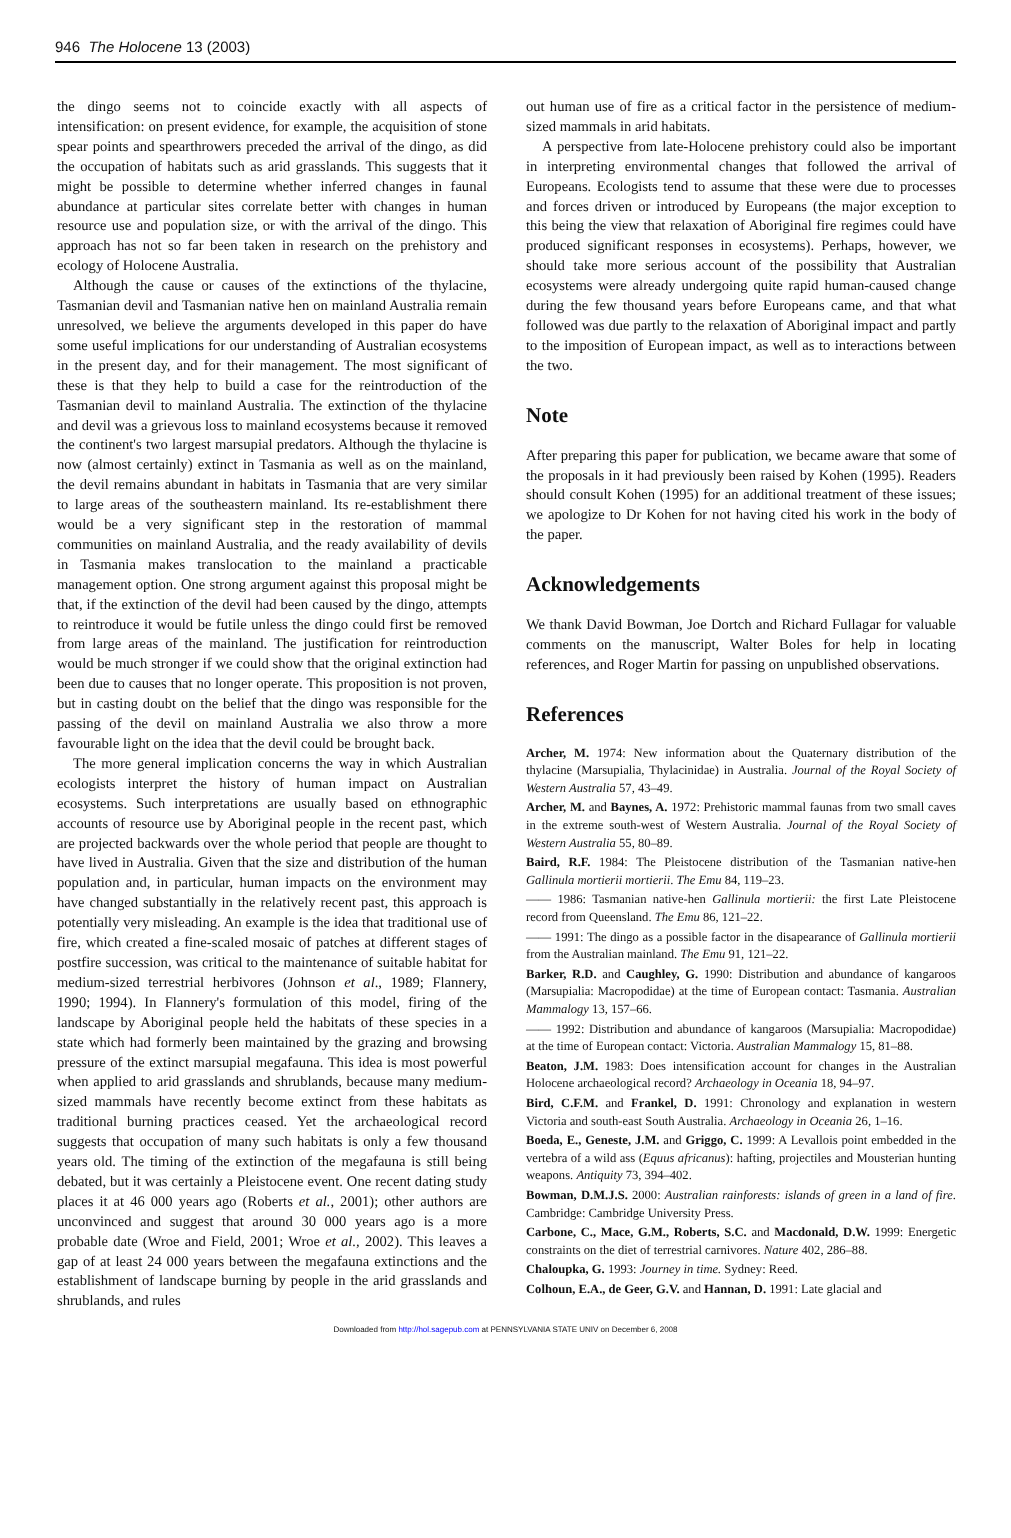946 The Holocene 13 (2003)
the dingo seems not to coincide exactly with all aspects of intensification: on present evidence, for example, the acquisition of stone spear points and spearthrowers preceded the arrival of the dingo, as did the occupation of habitats such as arid grasslands. This suggests that it might be possible to determine whether inferred changes in faunal abundance at particular sites correlate better with changes in human resource use and population size, or with the arrival of the dingo. This approach has not so far been taken in research on the prehistory and ecology of Holocene Australia.
Although the cause or causes of the extinctions of the thylacine, Tasmanian devil and Tasmanian native hen on mainland Australia remain unresolved, we believe the arguments developed in this paper do have some useful implications for our understanding of Australian ecosystems in the present day, and for their management. The most significant of these is that they help to build a case for the reintroduction of the Tasmanian devil to mainland Australia. The extinction of the thylacine and devil was a grievous loss to mainland ecosystems because it removed the continent's two largest marsupial predators. Although the thylacine is now (almost certainly) extinct in Tasmania as well as on the mainland, the devil remains abundant in habitats in Tasmania that are very similar to large areas of the southeastern mainland. Its re-establishment there would be a very significant step in the restoration of mammal communities on mainland Australia, and the ready availability of devils in Tasmania makes translocation to the mainland a practicable management option. One strong argument against this proposal might be that, if the extinction of the devil had been caused by the dingo, attempts to reintroduce it would be futile unless the dingo could first be removed from large areas of the mainland. The justification for reintroduction would be much stronger if we could show that the original extinction had been due to causes that no longer operate. This proposition is not proven, but in casting doubt on the belief that the dingo was responsible for the passing of the devil on mainland Australia we also throw a more favourable light on the idea that the devil could be brought back.
The more general implication concerns the way in which Australian ecologists interpret the history of human impact on Australian ecosystems. Such interpretations are usually based on ethnographic accounts of resource use by Aboriginal people in the recent past, which are projected backwards over the whole period that people are thought to have lived in Australia. Given that the size and distribution of the human population and, in particular, human impacts on the environment may have changed substantially in the relatively recent past, this approach is potentially very misleading. An example is the idea that traditional use of fire, which created a fine-scaled mosaic of patches at different stages of postfire succession, was critical to the maintenance of suitable habitat for medium-sized terrestrial herbivores (Johnson et al., 1989; Flannery, 1990; 1994). In Flannery's formulation of this model, firing of the landscape by Aboriginal people held the habitats of these species in a state which had formerly been maintained by the grazing and browsing pressure of the extinct marsupial megafauna. This idea is most powerful when applied to arid grasslands and shrublands, because many medium-sized mammals have recently become extinct from these habitats as traditional burning practices ceased. Yet the archaeological record suggests that occupation of many such habitats is only a few thousand years old. The timing of the extinction of the megafauna is still being debated, but it was certainly a Pleistocene event. One recent dating study places it at 46 000 years ago (Roberts et al., 2001); other authors are unconvinced and suggest that around 30 000 years ago is a more probable date (Wroe and Field, 2001; Wroe et al., 2002). This leaves a gap of at least 24 000 years between the megafauna extinctions and the establishment of landscape burning by people in the arid grasslands and shrublands, and rules
out human use of fire as a critical factor in the persistence of medium-sized mammals in arid habitats.
A perspective from late-Holocene prehistory could also be important in interpreting environmental changes that followed the arrival of Europeans. Ecologists tend to assume that these were due to processes and forces driven or introduced by Europeans (the major exception to this being the view that relaxation of Aboriginal fire regimes could have produced significant responses in ecosystems). Perhaps, however, we should take more serious account of the possibility that Australian ecosystems were already undergoing quite rapid human-caused change during the few thousand years before Europeans came, and that what followed was due partly to the relaxation of Aboriginal impact and partly to the imposition of European impact, as well as to interactions between the two.
Note
After preparing this paper for publication, we became aware that some of the proposals in it had previously been raised by Kohen (1995). Readers should consult Kohen (1995) for an additional treatment of these issues; we apologize to Dr Kohen for not having cited his work in the body of the paper.
Acknowledgements
We thank David Bowman, Joe Dortch and Richard Fullagar for valuable comments on the manuscript, Walter Boles for help in locating references, and Roger Martin for passing on unpublished observations.
References
Archer, M. 1974: New information about the Quaternary distribution of the thylacine (Marsupialia, Thylacinidae) in Australia. Journal of the Royal Society of Western Australia 57, 43–49.
Archer, M. and Baynes, A. 1972: Prehistoric mammal faunas from two small caves in the extreme south-west of Western Australia. Journal of the Royal Society of Western Australia 55, 80–89.
Baird, R.F. 1984: The Pleistocene distribution of the Tasmanian native-hen Gallinula mortierii mortierii. The Emu 84, 119–23.
—— 1986: Tasmanian native-hen Gallinula mortierii: the first Late Pleistocene record from Queensland. The Emu 86, 121–22.
—— 1991: The dingo as a possible factor in the disapearance of Gallinula mortierii from the Australian mainland. The Emu 91, 121–22.
Barker, R.D. and Caughley, G. 1990: Distribution and abundance of kangaroos (Marsupialia: Macropodidae) at the time of European contact: Tasmania. Australian Mammalogy 13, 157–66.
—— 1992: Distribution and abundance of kangaroos (Marsupialia: Macropodidae) at the time of European contact: Victoria. Australian Mammalogy 15, 81–88.
Beaton, J.M. 1983: Does intensification account for changes in the Australian Holocene archaeological record? Archaeology in Oceania 18, 94–97.
Bird, C.F.M. and Frankel, D. 1991: Chronology and explanation in western Victoria and south-east South Australia. Archaeology in Oceania 26, 1–16.
Boeda, E., Geneste, J.M. and Griggo, C. 1999: A Levallois point embedded in the vertebra of a wild ass (Equus africanus): hafting, projectiles and Mousterian hunting weapons. Antiquity 73, 394–402.
Bowman, D.M.J.S. 2000: Australian rainforests: islands of green in a land of fire. Cambridge: Cambridge University Press.
Carbone, C., Mace, G.M., Roberts, S.C. and Macdonald, D.W. 1999: Energetic constraints on the diet of terrestrial carnivores. Nature 402, 286–88.
Chaloupka, G. 1993: Journey in time. Sydney: Reed.
Colhoun, E.A., de Geer, G.V. and Hannan, D. 1991: Late glacial and
Downloaded from http://hol.sagepub.com at PENNSYLVANIA STATE UNIV on December 6, 2008